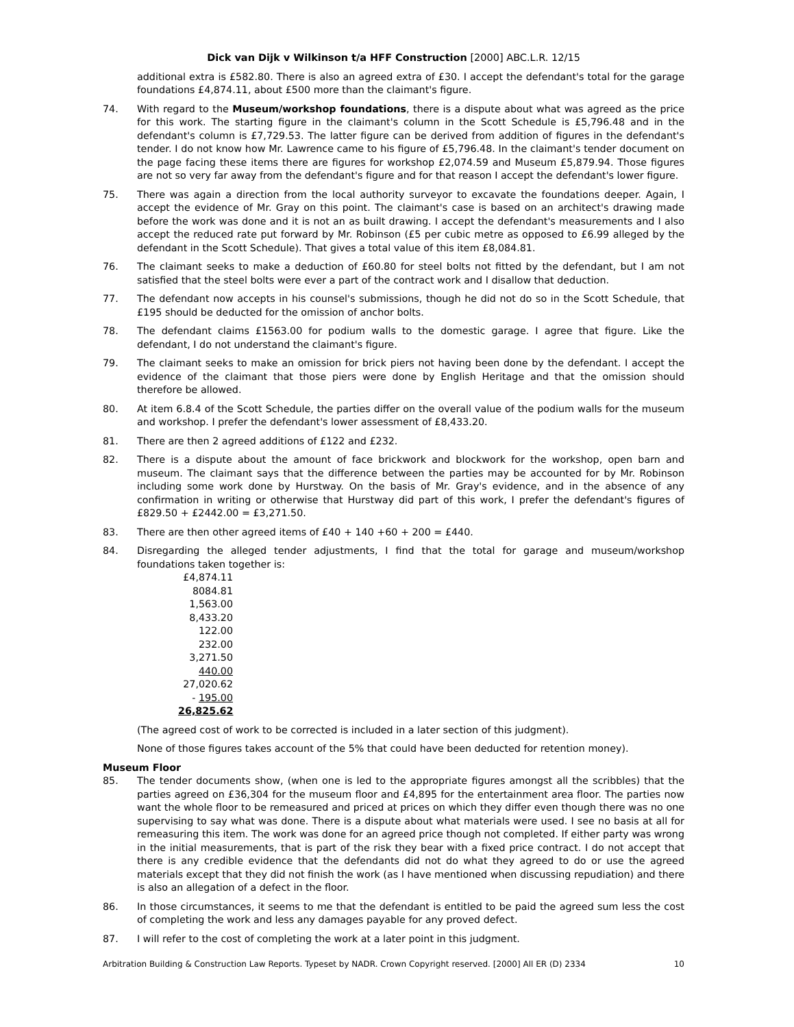Dick van Dijk v Wilkinson t/a HFF Construction [2000] ABC.L.R. 12/15
additional extra is £582.80. There is also an agreed extra of £30. I accept the defendant's total for the garage foundations £4,874.11, about £500 more than the claimant's figure.
74. With regard to the Museum/workshop foundations, there is a dispute about what was agreed as the price for this work. The starting figure in the claimant's column in the Scott Schedule is £5,796.48 and in the defendant's column is £7,729.53. The latter figure can be derived from addition of figures in the defendant's tender. I do not know how Mr. Lawrence came to his figure of £5,796.48. In the claimant's tender document on the page facing these items there are figures for workshop £2,074.59 and Museum £5,879.94. Those figures are not so very far away from the defendant's figure and for that reason I accept the defendant's lower figure.
75. There was again a direction from the local authority surveyor to excavate the foundations deeper. Again, I accept the evidence of Mr. Gray on this point. The claimant's case is based on an architect's drawing made before the work was done and it is not an as built drawing. I accept the defendant's measurements and I also accept the reduced rate put forward by Mr. Robinson (£5 per cubic metre as opposed to £6.99 alleged by the defendant in the Scott Schedule). That gives a total value of this item £8,084.81.
76. The claimant seeks to make a deduction of £60.80 for steel bolts not fitted by the defendant, but I am not satisfied that the steel bolts were ever a part of the contract work and I disallow that deduction.
77. The defendant now accepts in his counsel's submissions, though he did not do so in the Scott Schedule, that £195 should be deducted for the omission of anchor bolts.
78. The defendant claims £1563.00 for podium walls to the domestic garage. I agree that figure. Like the defendant, I do not understand the claimant's figure.
79. The claimant seeks to make an omission for brick piers not having been done by the defendant. I accept the evidence of the claimant that those piers were done by English Heritage and that the omission should therefore be allowed.
80. At item 6.8.4 of the Scott Schedule, the parties differ on the overall value of the podium walls for the museum and workshop. I prefer the defendant's lower assessment of £8,433.20.
81. There are then 2 agreed additions of £122 and £232.
82. There is a dispute about the amount of face brickwork and blockwork for the workshop, open barn and museum. The claimant says that the difference between the parties may be accounted for by Mr. Robinson including some work done by Hurstway. On the basis of Mr. Gray's evidence, and in the absence of any confirmation in writing or otherwise that Hurstway did part of this work, I prefer the defendant's figures of £829.50 + £2442.00 = £3,271.50.
83. There are then other agreed items of £40 + 140 +60 + 200 = £440.
84. Disregarding the alleged tender adjustments, I find that the total for garage and museum/workshop foundations taken together is:
£4,874.11
8084.81
1,563.00
8,433.20
122.00
232.00
3,271.50
440.00
27,020.62
- 195.00
26,825.62
(The agreed cost of work to be corrected is included in a later section of this judgment).
None of those figures takes account of the 5% that could have been deducted for retention money).
Museum Floor
85. The tender documents show, (when one is led to the appropriate figures amongst all the scribbles) that the parties agreed on £36,304 for the museum floor and £4,895 for the entertainment area floor. The parties now want the whole floor to be remeasured and priced at prices on which they differ even though there was no one supervising to say what was done. There is a dispute about what materials were used. I see no basis at all for remeasuring this item. The work was done for an agreed price though not completed. If either party was wrong in the initial measurements, that is part of the risk they bear with a fixed price contract. I do not accept that there is any credible evidence that the defendants did not do what they agreed to do or use the agreed materials except that they did not finish the work (as I have mentioned when discussing repudiation) and there is also an allegation of a defect in the floor.
86. In those circumstances, it seems to me that the defendant is entitled to be paid the agreed sum less the cost of completing the work and less any damages payable for any proved defect.
87. I will refer to the cost of completing the work at a later point in this judgment.
Arbitration Building & Construction Law Reports. Typeset by NADR. Crown Copyright reserved. [2000] All ER (D) 2334 10